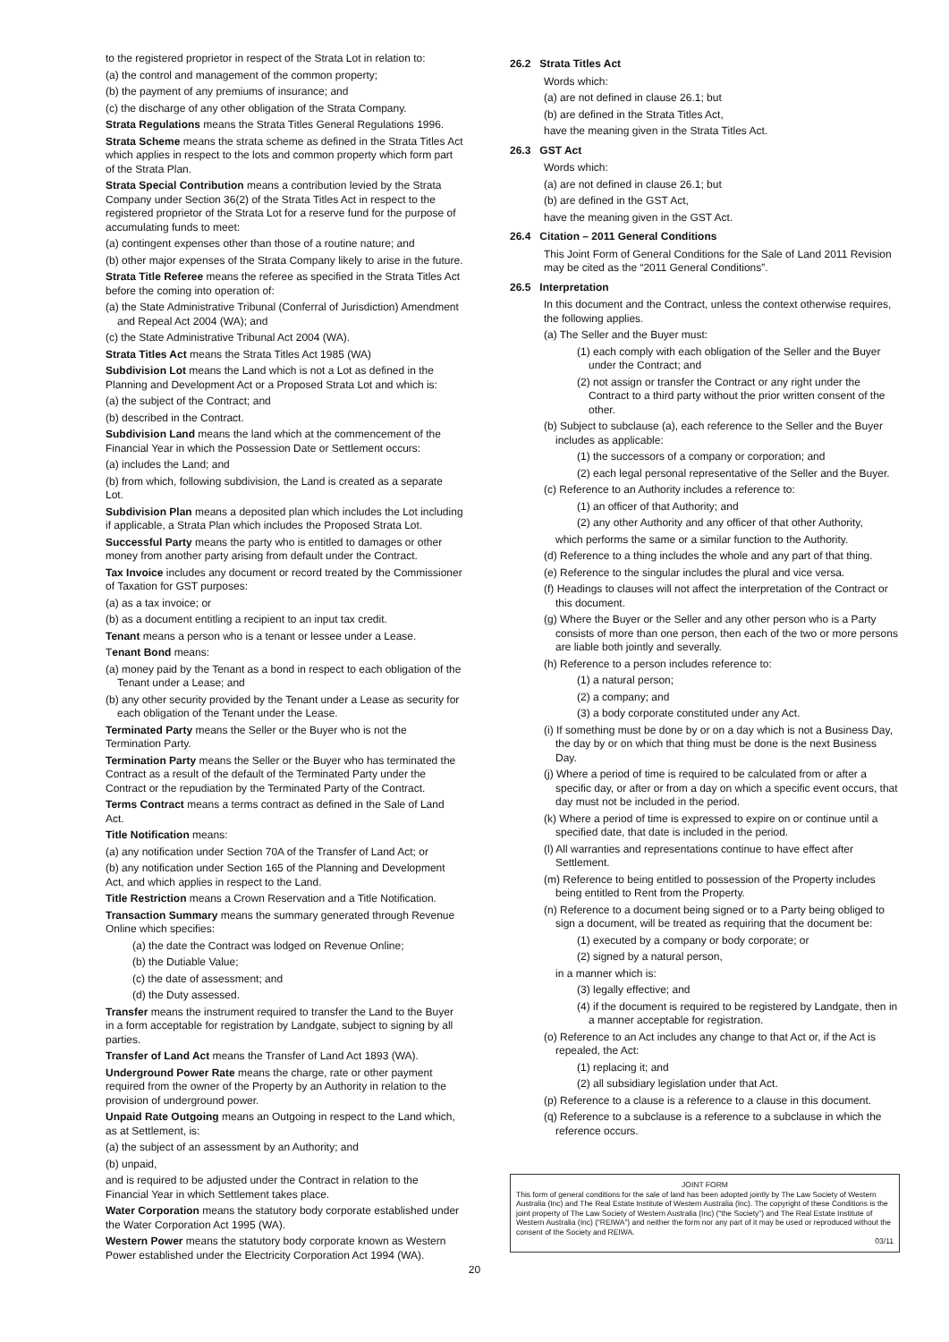to the registered proprietor in respect of the Strata Lot in relation to:
(a) the control and management of the common property;
(b) the payment of any premiums of insurance; and
(c) the discharge of any other obligation of the Strata Company.
Strata Regulations means the Strata Titles General Regulations 1996.
Strata Scheme means the strata scheme as defined in the Strata Titles Act which applies in respect to the lots and common property which form part of the Strata Plan.
Strata Special Contribution means a contribution levied by the Strata Company under Section 36(2) of the Strata Titles Act in respect to the registered proprietor of the Strata Lot for a reserve fund for the purpose of accumulating funds to meet:
(a) contingent expenses other than those of a routine nature; and
(b) other major expenses of the Strata Company likely to arise in the future.
Strata Title Referee means the referee as specified in the Strata Titles Act before the coming into operation of:
(a) the State Administrative Tribunal (Conferral of Jurisdiction) Amendment and Repeal Act 2004 (WA); and
(c) the State Administrative Tribunal Act 2004 (WA).
Strata Titles Act means the Strata Titles Act 1985 (WA)
Subdivision Lot means the Land which is not a Lot as defined in the Planning and Development Act or a Proposed Strata Lot and which is:
(a) the subject of the Contract; and
(b) described in the Contract.
Subdivision Land means the land which at the commencement of the Financial Year in which the Possession Date or Settlement occurs:
(a) includes the Land; and
(b) from which, following subdivision, the Land is created as a separate Lot.
Subdivision Plan means a deposited plan which includes the Lot including if applicable, a Strata Plan which includes the Proposed Strata Lot.
Successful Party means the party who is entitled to damages or other money from another party arising from default under the Contract.
Tax Invoice includes any document or record treated by the Commissioner of Taxation for GST purposes:
(a) as a tax invoice; or
(b) as a document entitling a recipient to an input tax credit.
Tenant means a person who is a tenant or lessee under a Lease.
Tenant Bond means:
(a) money paid by the Tenant as a bond in respect to each obligation of the Tenant under a Lease; and
(b) any other security provided by the Tenant under a Lease as security for each obligation of the Tenant under the Lease.
Terminated Party means the Seller or the Buyer who is not the Termination Party.
Termination Party means the Seller or the Buyer who has terminated the Contract as a result of the default of the Terminated Party under the Contract or the repudiation by the Terminated Party of the Contract.
Terms Contract means a terms contract as defined in the Sale of Land Act.
Title Notification means:
(a) any notification under Section 70A of the Transfer of Land Act; or
(b) any notification under Section 165 of the Planning and Development Act, and which applies in respect to the Land.
Title Restriction means a Crown Reservation and a Title Notification.
Transaction Summary means the summary generated through Revenue Online which specifies:
(a) the date the Contract was lodged on Revenue Online;
(b) the Dutiable Value;
(c) the date of assessment; and
(d) the Duty assessed.
Transfer means the instrument required to transfer the Land to the Buyer in a form acceptable for registration by Landgate, subject to signing by all parties.
Transfer of Land Act means the Transfer of Land Act 1893 (WA).
Underground Power Rate means the charge, rate or other payment required from the owner of the Property by an Authority in relation to the provision of underground power.
Unpaid Rate Outgoing means an Outgoing in respect to the Land which, as at Settlement, is:
(a) the subject of an assessment by an Authority; and
(b) unpaid,
and is required to be adjusted under the Contract in relation to the Financial Year in which Settlement takes place.
Water Corporation means the statutory body corporate established under the Water Corporation Act 1995 (WA).
Western Power means the statutory body corporate known as Western Power established under the Electricity Corporation Act 1994 (WA).
26.2 Strata Titles Act
Words which:
(a) are not defined in clause 26.1; but
(b) are defined in the Strata Titles Act,
have the meaning given in the Strata Titles Act.
26.3 GST Act
Words which:
(a) are not defined in clause 26.1; but
(b) are defined in the GST Act,
have the meaning given in the GST Act.
26.4 Citation – 2011 General Conditions
This Joint Form of General Conditions for the Sale of Land 2011 Revision may be cited as the “2011 General Conditions”.
26.5 Interpretation
In this document and the Contract, unless the context otherwise requires, the following applies.
(a) The Seller and the Buyer must:
(1) each comply with each obligation of the Seller and the Buyer under the Contract; and
(2) not assign or transfer the Contract or any right under the Contract to a third party without the prior written consent of the other.
(b) Subject to subclause (a), each reference to the Seller and the Buyer includes as applicable:
(1) the successors of a company or corporation; and
(2) each legal personal representative of the Seller and the Buyer.
(c) Reference to an Authority includes a reference to:
(1) an officer of that Authority; and
(2) any other Authority and any officer of that other Authority,
which performs the same or a similar function to the Authority.
(d) Reference to a thing includes the whole and any part of that thing.
(e) Reference to the singular includes the plural and vice versa.
(f) Headings to clauses will not affect the interpretation of the Contract or this document.
(g) Where the Buyer or the Seller and any other person who is a Party consists of more than one person, then each of the two or more persons are liable both jointly and severally.
(h) Reference to a person includes reference to:
(1) a natural person;
(2) a company; and
(3) a body corporate constituted under any Act.
(i) If something must be done by or on a day which is not a Business Day, the day by or on which that thing must be done is the next Business Day.
(j) Where a period of time is required to be calculated from or after a specific day, or after or from a day on which a specific event occurs, that day must not be included in the period.
(k) Where a period of time is expressed to expire on or continue until a specified date, that date is included in the period.
(l) All warranties and representations continue to have effect after Settlement.
(m) Reference to being entitled to possession of the Property includes being entitled to Rent from the Property.
(n) Reference to a document being signed or to a Party being obliged to sign a document, will be treated as requiring that the document be:
(1) executed by a company or body corporate; or
(2) signed by a natural person,
in a manner which is:
(3) legally effective; and
(4) if the document is required to be registered by Landgate, then in a manner acceptable for registration.
(o) Reference to an Act includes any change to that Act or, if the Act is repealed, the Act:
(1) replacing it; and
(2) all subsidiary legislation under that Act.
(p) Reference to a clause is a reference to a clause in this document.
(q) Reference to a subclause is a reference to a subclause in which the reference occurs.
JOINT FORM
This form of general conditions for the sale of land has been adopted jointly by The Law Society of Western Australia (Inc) and The Real Estate Institute of Western Australia (Inc). The copyright of these Conditions is the joint property of The Law Society of Western Australia (Inc) (“the Society”) and The Real Estate Institute of Western Australia (Inc) (“REIWA”) and neither the form nor any part of it may be used or reproduced without the consent of the Society and REIWA.
03/11
20